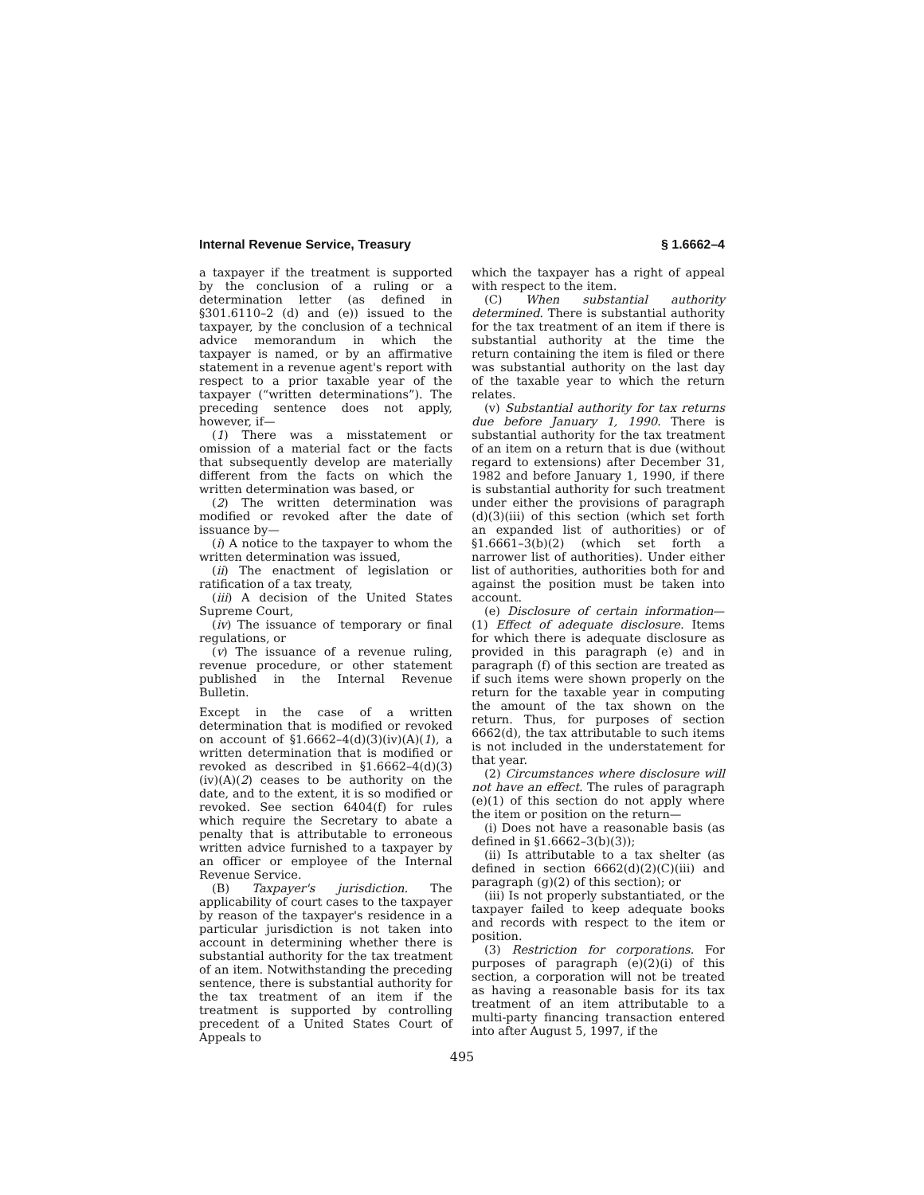Internal Revenue Service, Treasury § 1.6662–4
a taxpayer if the treatment is supported by the conclusion of a ruling or a determination letter (as defined in §301.6110–2 (d) and (e)) issued to the taxpayer, by the conclusion of a technical advice memorandum in which the taxpayer is named, or by an affirmative statement in a revenue agent's report with respect to a prior taxable year of the taxpayer (“written determinations”). The preceding sentence does not apply, however, if—
(1) There was a misstatement or omission of a material fact or the facts that subsequently develop are materially different from the facts on which the written determination was based, or
(2) The written determination was modified or revoked after the date of issuance by—
(i) A notice to the taxpayer to whom the written determination was issued,
(ii) The enactment of legislation or ratification of a tax treaty,
(iii) A decision of the United States Supreme Court,
(iv) The issuance of temporary or final regulations, or
(v) The issuance of a revenue ruling, revenue procedure, or other statement published in the Internal Revenue Bulletin.
Except in the case of a written determination that is modified or revoked on account of §1.6662–4(d)(3)(iv)(A)(1), a written determination that is modified or revoked as described in §1.6662–4(d)(3)(iv)(A)(2) ceases to be authority on the date, and to the extent, it is so modified or revoked. See section 6404(f) for rules which require the Secretary to abate a penalty that is attributable to erroneous written advice furnished to a taxpayer by an officer or employee of the Internal Revenue Service.
(B) Taxpayer's jurisdiction. The applicability of court cases to the taxpayer by reason of the taxpayer's residence in a particular jurisdiction is not taken into account in determining whether there is substantial authority for the tax treatment of an item. Notwithstanding the preceding sentence, there is substantial authority for the tax treatment of an item if the treatment is supported by controlling precedent of a United States Court of Appeals to
which the taxpayer has a right of appeal with respect to the item.
(C) When substantial authority determined. There is substantial authority for the tax treatment of an item if there is substantial authority at the time the return containing the item is filed or there was substantial authority on the last day of the taxable year to which the return relates.
(v) Substantial authority for tax returns due before January 1, 1990. There is substantial authority for the tax treatment of an item on a return that is due (without regard to extensions) after December 31, 1982 and before January 1, 1990, if there is substantial authority for such treatment under either the provisions of paragraph (d)(3)(iii) of this section (which set forth an expanded list of authorities) or of §1.6661–3(b)(2) (which set forth a narrower list of authorities). Under either list of authorities, authorities both for and against the position must be taken into account.
(e) Disclosure of certain information—(1) Effect of adequate disclosure. Items for which there is adequate disclosure as provided in this paragraph (e) and in paragraph (f) of this section are treated as if such items were shown properly on the return for the taxable year in computing the amount of the tax shown on the return. Thus, for purposes of section 6662(d), the tax attributable to such items is not included in the understatement for that year.
(2) Circumstances where disclosure will not have an effect. The rules of paragraph (e)(1) of this section do not apply where the item or position on the return—
(i) Does not have a reasonable basis (as defined in §1.6662–3(b)(3));
(ii) Is attributable to a tax shelter (as defined in section 6662(d)(2)(C)(iii) and paragraph (g)(2) of this section); or
(iii) Is not properly substantiated, or the taxpayer failed to keep adequate books and records with respect to the item or position.
(3) Restriction for corporations. For purposes of paragraph (e)(2)(i) of this section, a corporation will not be treated as having a reasonable basis for its tax treatment of an item attributable to a multi-party financing transaction entered into after August 5, 1997, if the
495